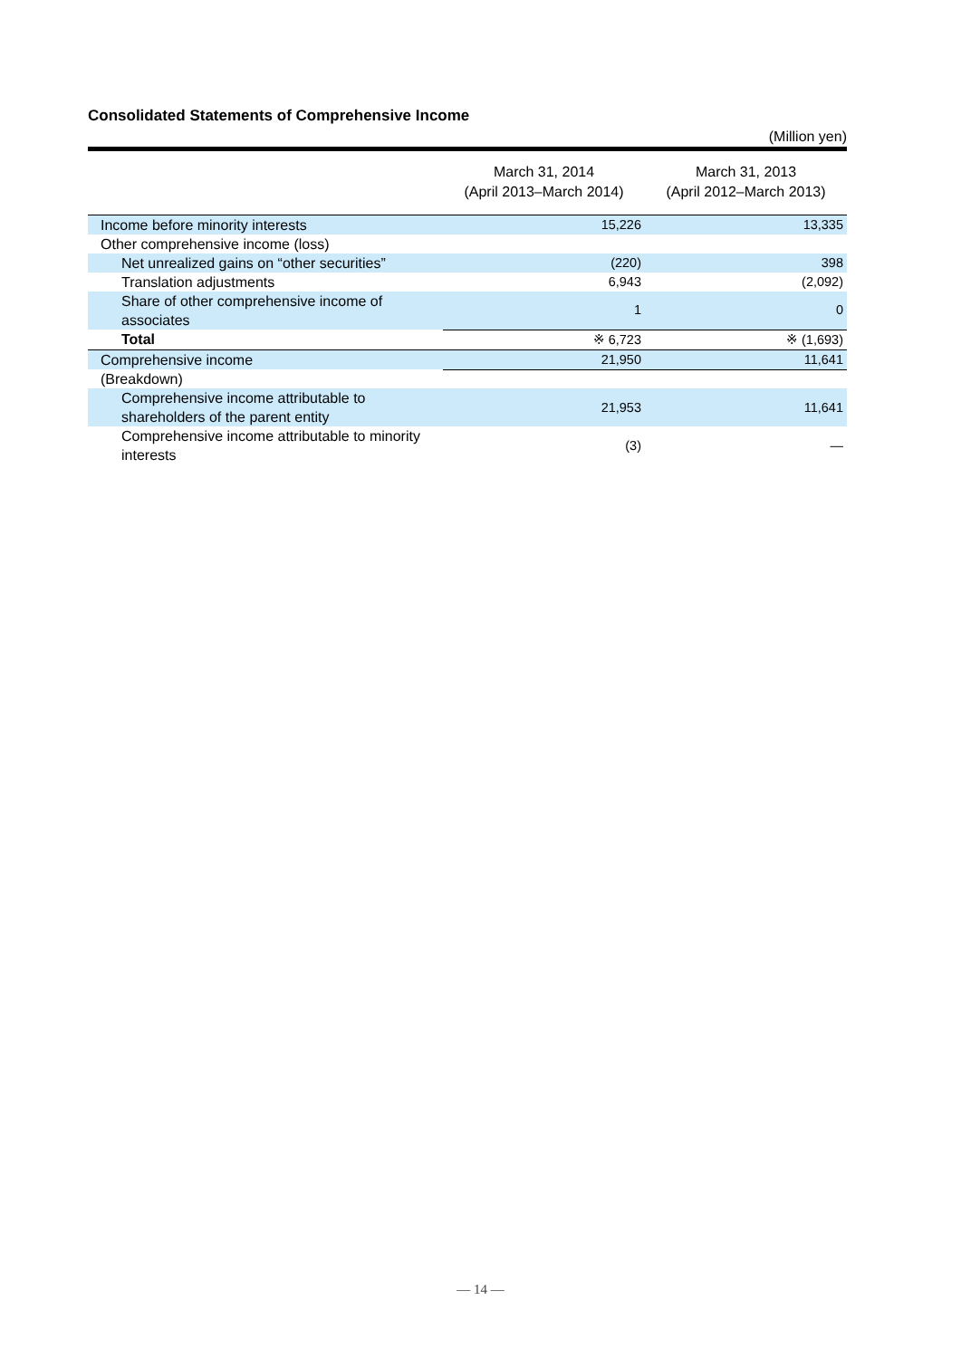Consolidated Statements of Comprehensive Income
(Million yen)
| | March 31, 2014 (April 2013–March 2014) | March 31, 2013 (April 2012–March 2013) |
| --- | --- | --- |
| Income before minority interests | 15,226 | 13,335 |
| Other comprehensive income (loss) | | |
| Net unrealized gains on “other securities” | (220) | 398 |
| Translation adjustments | 6,943 | (2,092) |
| Share of other comprehensive income of associates | 1 | 0 |
| Total | ※ 6,723 | ※ (1,693) |
| Comprehensive income | 21,950 | 11,641 |
| (Breakdown) | | |
| Comprehensive income attributable to shareholders of the parent entity | 21,953 | 11,641 |
| Comprehensive income attributable to minority interests | (3) | — |
— 14 —